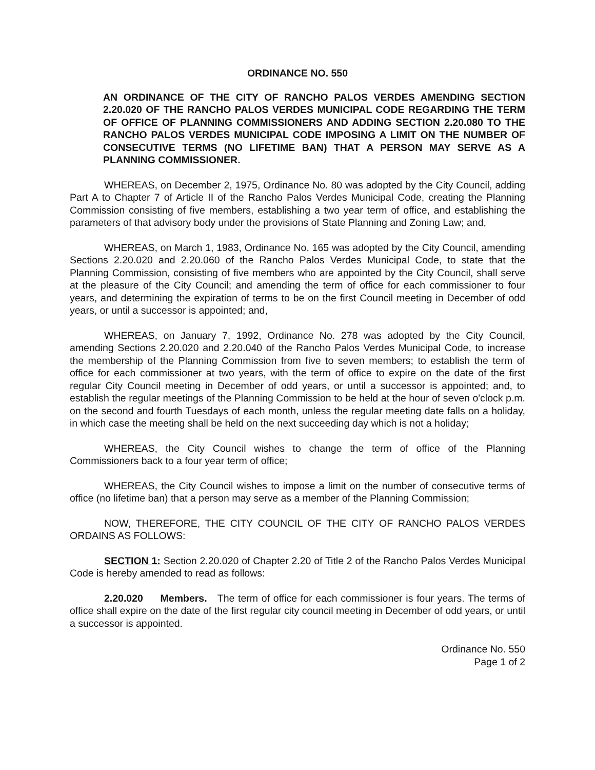ORDINANCE NO. 550
AN ORDINANCE OF THE CITY OF RANCHO PALOS VERDES AMENDING SECTION 2.20.020 OF THE RANCHO PALOS VERDES MUNICIPAL CODE REGARDING THE TERM OF OFFICE OF PLANNING COMMISSIONERS AND ADDING SECTION 2.20.080 TO THE RANCHO PALOS VERDES MUNICIPAL CODE IMPOSING A LIMIT ON THE NUMBER OF CONSECUTIVE TERMS (NO LIFETIME BAN) THAT A PERSON MAY SERVE AS A PLANNING COMMISSIONER.
WHEREAS, on December 2, 1975, Ordinance No. 80 was adopted by the City Council, adding Part A to Chapter 7 of Article II of the Rancho Palos Verdes Municipal Code, creating the Planning Commission consisting of five members, establishing a two year term of office, and establishing the parameters of that advisory body under the provisions of State Planning and Zoning Law; and,
WHEREAS, on March 1, 1983, Ordinance No. 165 was adopted by the City Council, amending Sections 2.20.020 and 2.20.060 of the Rancho Palos Verdes Municipal Code, to state that the Planning Commission, consisting of five members who are appointed by the City Council, shall serve at the pleasure of the City Council; and amending the term of office for each commissioner to four years, and determining the expiration of terms to be on the first Council meeting in December of odd years, or until a successor is appointed; and,
WHEREAS, on January 7, 1992, Ordinance No. 278 was adopted by the City Council, amending Sections 2.20.020 and 2.20.040 of the Rancho Palos Verdes Municipal Code, to increase the membership of the Planning Commission from five to seven members; to establish the term of office for each commissioner at two years, with the term of office to expire on the date of the first regular City Council meeting in December of odd years, or until a successor is appointed; and, to establish the regular meetings of the Planning Commission to be held at the hour of seven o'clock p.m. on the second and fourth Tuesdays of each month, unless the regular meeting date falls on a holiday, in which case the meeting shall be held on the next succeeding day which is not a holiday;
WHEREAS, the City Council wishes to change the term of office of the Planning Commissioners back to a four year term of office;
WHEREAS, the City Council wishes to impose a limit on the number of consecutive terms of office (no lifetime ban) that a person may serve as a member of the Planning Commission;
NOW, THEREFORE, THE CITY COUNCIL OF THE CITY OF RANCHO PALOS VERDES ORDAINS AS FOLLOWS:
SECTION 1: Section 2.20.020 of Chapter 2.20 of Title 2 of the Rancho Palos Verdes Municipal Code is hereby amended to read as follows:
2.20.020 Members. The term of office for each commissioner is four years. The terms of office shall expire on the date of the first regular city council meeting in December of odd years, or until a successor is appointed.
Ordinance No. 550
Page 1 of 2